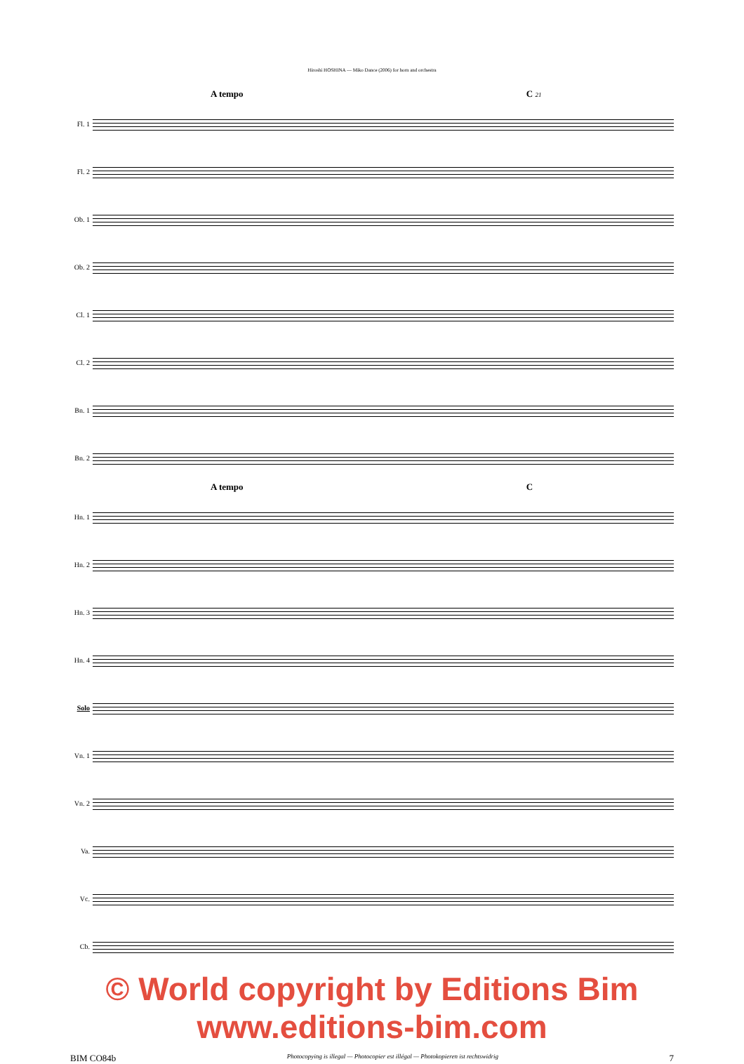Hiroshi HOSHINA — Miko Dance (2006) for horn and orchestra
A tempo C 21
Fl. 1
Fl. 2
Ob. 1
Ob. 2
Cl. 1
Cl. 2
Bn. 1
Bn. 2
A tempo C
Hn. 1
Hn. 2
Hn. 3
Hn. 4
Solo
Vn. 1
Vn. 2
Va.
Vc.
Cb.
© World copyright by Editions Bim www.editions-bim.com
BIM CO84b Photocopying is illegal — Photocopier est illégal — Photokopieren ist rechtswidrig 7